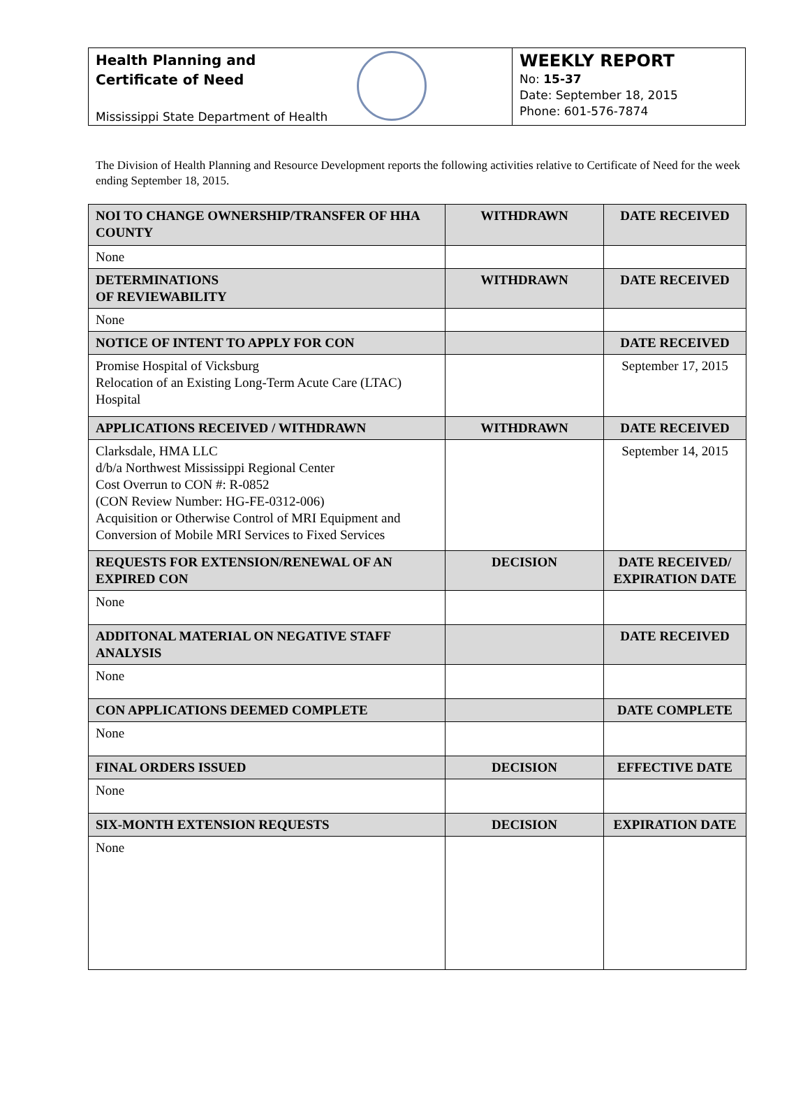Health Planning and
Certificate of Need
Mississippi State Department of Health
WEEKLY REPORT
No: 15-37
Date: September 18, 2015
Phone: 601-576-7874
The Division of Health Planning and Resource Development reports the following activities relative to Certificate of Need for the week ending September 18, 2015.
| NOI TO CHANGE OWNERSHIP/TRANSFER OF HHA COUNTY | WITHDRAWN | DATE RECEIVED |
| --- | --- | --- |
| None | | |
| DETERMINATIONS OF REVIEWABILITY | WITHDRAWN | DATE RECEIVED |
| None | | |
| NOTICE OF INTENT TO APPLY FOR CON | | DATE RECEIVED |
| Promise Hospital of Vicksburg Relocation of an Existing Long-Term Acute Care (LTAC) Hospital | | September 17, 2015 |
| APPLICATIONS RECEIVED / WITHDRAWN | WITHDRAWN | DATE RECEIVED |
| Clarksdale, HMA LLC d/b/a Northwest Mississippi Regional Center Cost Overrun to CON #: R-0852 (CON Review Number: HG-FE-0312-006) Acquisition or Otherwise Control of MRI Equipment and Conversion of Mobile MRI Services to Fixed Services | | September 14, 2015 |
| REQUESTS FOR EXTENSION/RENEWAL OF AN EXPIRED CON | DECISION | DATE RECEIVED/ EXPIRATION DATE |
| None | | |
| ADDITONAL MATERIAL ON NEGATIVE STAFF ANALYSIS | | DATE RECEIVED |
| None | | |
| CON APPLICATIONS DEEMED COMPLETE | | DATE COMPLETE |
| None | | |
| FINAL ORDERS ISSUED | DECISION | EFFECTIVE DATE |
| None | | |
| SIX-MONTH EXTENSION REQUESTS | DECISION | EXPIRATION DATE |
| None | | |